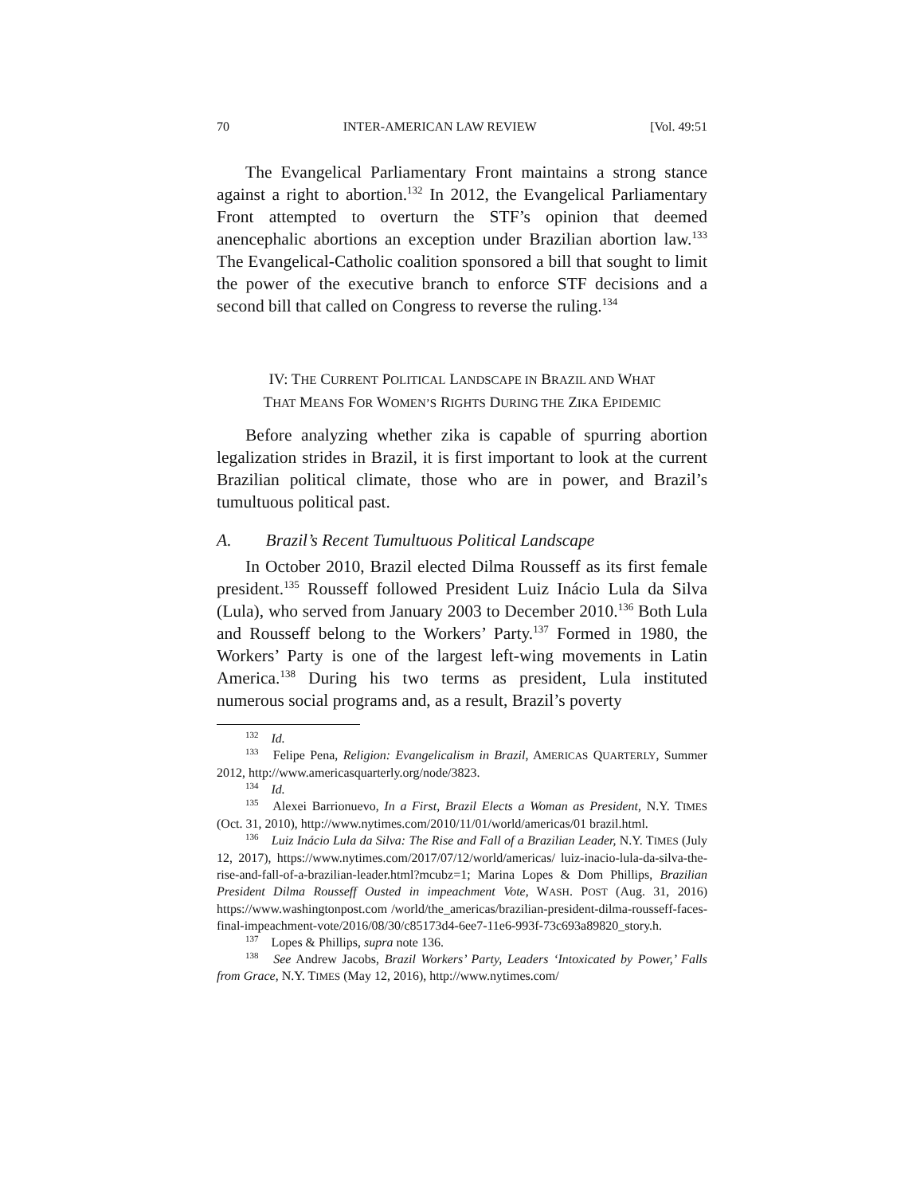70 INTER-AMERICAN LAW REVIEW [Vol. 49:51
The Evangelical Parliamentary Front maintains a strong stance against a right to abortion.<sup>132</sup> In 2012, the Evangelical Parliamentary Front attempted to overturn the STF’s opinion that deemed anencephalic abortions an exception under Brazilian abortion law.<sup>133</sup> The Evangelical-Catholic coalition sponsored a bill that sought to limit the power of the executive branch to enforce STF decisions and a second bill that called on Congress to reverse the ruling.<sup>134</sup>
IV: THE CURRENT POLITICAL LANDSCAPE IN BRAZIL AND WHAT
THAT MEANS FOR WOMEN’S RIGHTS DURING THE ZIKA EPIDEMIC
Before analyzing whether zika is capable of spurring abortion legalization strides in Brazil, it is first important to look at the current Brazilian political climate, those who are in power, and Brazil’s tumultuous political past.
A. Brazil’s Recent Tumultuous Political Landscape
In October 2010, Brazil elected Dilma Rousseff as its first female president.<sup>135</sup> Rousseff followed President Luiz Inácio Lula da Silva (Lula), who served from January 2003 to December 2010.<sup>136</sup> Both Lula and Rousseff belong to the Workers’ Party.<sup>137</sup> Formed in 1980, the Workers’ Party is one of the largest left-wing movements in Latin America.<sup>138</sup> During his two terms as president, Lula instituted numerous social programs and, as a result, Brazil’s poverty
<sup>132</sup> Id.
<sup>133</sup> Felipe Pena, Religion: Evangelicalism in Brazil, AMERICAS QUARTERLY, Summer 2012, http://www.americasquarterly.org/node/3823.
<sup>134</sup> Id.
<sup>135</sup> Alexei Barrionuevo, In a First, Brazil Elects a Woman as President, N.Y. TIMES (Oct. 31, 2010), http://www.nytimes.com/2010/11/01/world/americas/01 brazil.html.
<sup>136</sup> Luiz Inácio Lula da Silva: The Rise and Fall of a Brazilian Leader, N.Y. TIMES (July 12, 2017), https://www.nytimes.com/2017/07/12/world/americas/ luiz-inacio-lula-da-silva-the-rise-and-fall-of-a-brazilian-leader.html?mcubz=1; Marina Lopes & Dom Phillips, Brazilian President Dilma Rousseff Ousted in impeachment Vote, WASH. POST (Aug. 31, 2016) https://www.washingtonpost.com /world/the_americas/brazilian-president-dilma-rousseff-faces-final-impeachment-vote/2016/08/30/c85173d4-6ee7-11e6-993f-73c693a89820_story.h.
<sup>137</sup> Lopes & Phillips, supra note 136.
<sup>138</sup> See Andrew Jacobs, Brazil Workers’ Party, Leaders ‘Intoxicated by Power,’ Falls from Grace, N.Y. TIMES (May 12, 2016), http://www.nytimes.com/